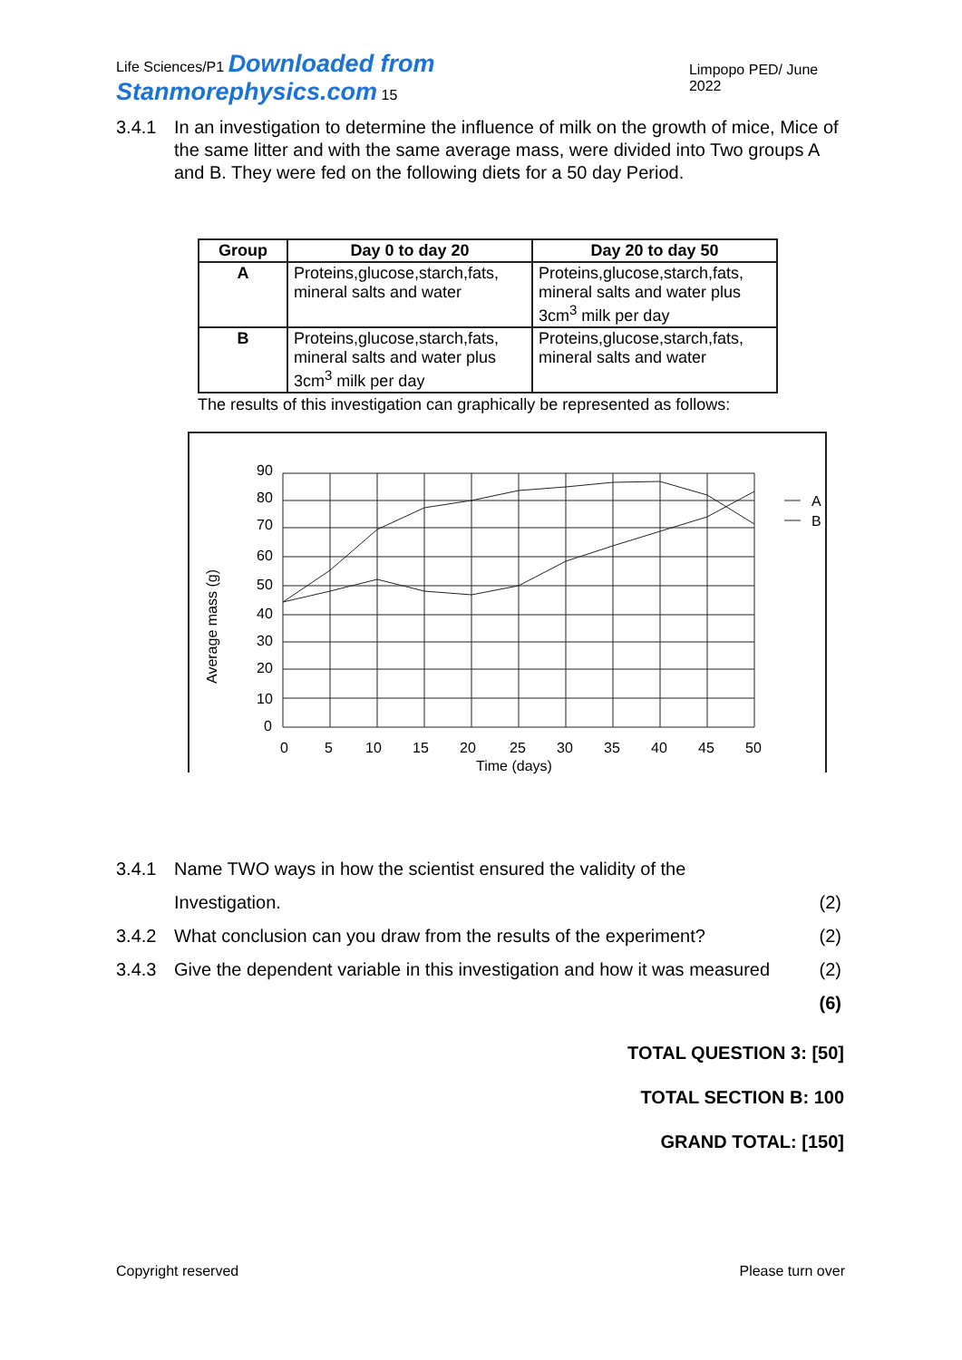Life Sciences/P1 Downloaded from Stanmorephysics.com 15 Limpopo PED/ June 2022
3.4.1 In an investigation to determine the influence of milk on the growth of mice, Mice of the same litter and with the same average mass, were divided into Two groups A and B. They were fed on the following diets for a 50 day Period.
| Group | Day 0 to day 20 | Day 20 to day 50 |
| --- | --- | --- |
| A | Proteins,glucose,starch,fats, mineral salts and water | Proteins,glucose,starch,fats, mineral salts and water plus 3cm<sup>3</sup> milk per day |
| B | Proteins,glucose,starch,fats, mineral salts and water plus 3cm<sup>3</sup> milk per day | Proteins,glucose,starch,fats, mineral salts and water |
The results of this investigation can graphically be represented as follows:
90
80
70
60
50
40
30
20
10
0
0
5
10
15
20
25
30
35
40
45
50
Time (days)
Average mass (g)
A
B
3.4.1 Name TWO ways in how the scientist ensured the validity of the
Investigation. (2)
3.4.2 What conclusion can you draw from the results of the experiment? (2)
3.4.3 Give the dependent variable in this investigation and how it was measured (2)
(6)
TOTAL QUESTION 3: [50]
TOTAL SECTION B: 100
GRAND TOTAL: [150]
Copyright reserved Please turn over